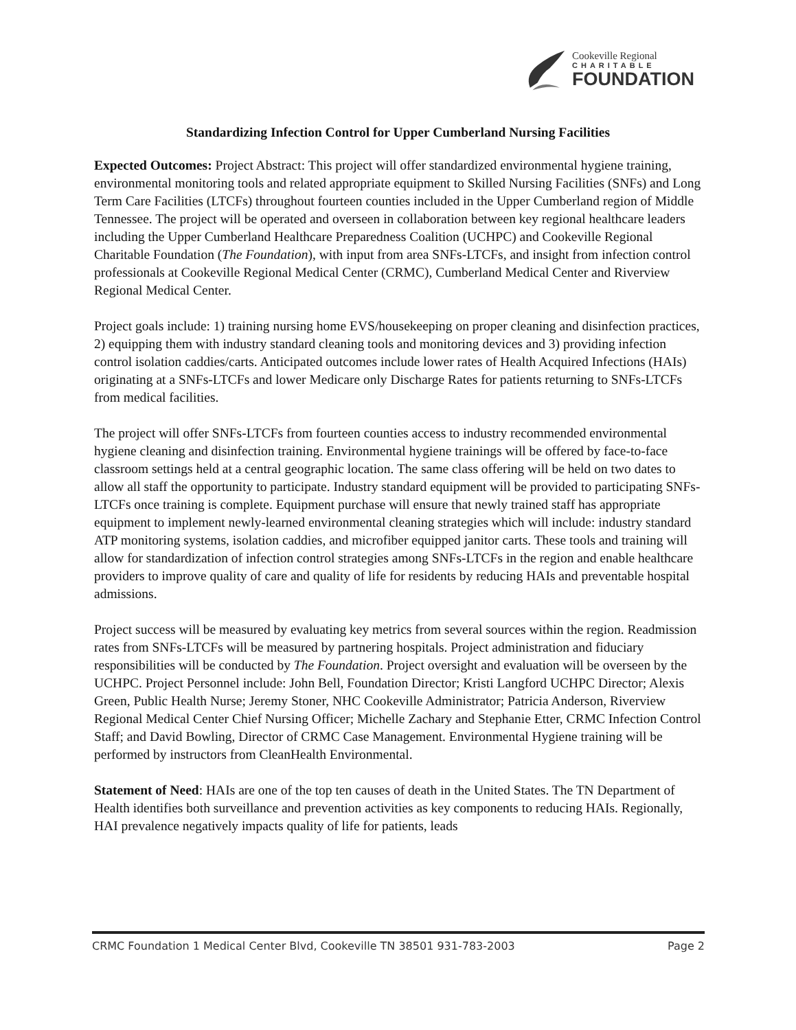Cookeville Regional
CHARITABLE
FOUNDATION
Standardizing Infection Control for Upper Cumberland Nursing Facilities
Expected Outcomes: Project Abstract: This project will offer standardized environmental hygiene training, environmental monitoring tools and related appropriate equipment to Skilled Nursing Facilities (SNFs) and Long Term Care Facilities (LTCFs) throughout fourteen counties included in the Upper Cumberland region of Middle Tennessee. The project will be operated and overseen in collaboration between key regional healthcare leaders including the Upper Cumberland Healthcare Preparedness Coalition (UCHPC) and Cookeville Regional Charitable Foundation (The Foundation), with input from area SNFs-LTCFs, and insight from infection control professionals at Cookeville Regional Medical Center (CRMC), Cumberland Medical Center and Riverview Regional Medical Center.
Project goals include: 1) training nursing home EVS/housekeeping on proper cleaning and disinfection practices, 2) equipping them with industry standard cleaning tools and monitoring devices and 3) providing infection control isolation caddies/carts. Anticipated outcomes include lower rates of Health Acquired Infections (HAIs) originating at a SNFs-LTCFs and lower Medicare only Discharge Rates for patients returning to SNFs-LTCFs from medical facilities.
The project will offer SNFs-LTCFs from fourteen counties access to industry recommended environmental hygiene cleaning and disinfection training. Environmental hygiene trainings will be offered by face-to-face classroom settings held at a central geographic location. The same class offering will be held on two dates to allow all staff the opportunity to participate. Industry standard equipment will be provided to participating SNFs-LTCFs once training is complete. Equipment purchase will ensure that newly trained staff has appropriate equipment to implement newly-learned environmental cleaning strategies which will include: industry standard ATP monitoring systems, isolation caddies, and microfiber equipped janitor carts. These tools and training will allow for standardization of infection control strategies among SNFs-LTCFs in the region and enable healthcare providers to improve quality of care and quality of life for residents by reducing HAIs and preventable hospital admissions.
Project success will be measured by evaluating key metrics from several sources within the region. Readmission rates from SNFs-LTCFs will be measured by partnering hospitals. Project administration and fiduciary responsibilities will be conducted by The Foundation. Project oversight and evaluation will be overseen by the UCHPC. Project Personnel include: John Bell, Foundation Director; Kristi Langford UCHPC Director; Alexis Green, Public Health Nurse; Jeremy Stoner, NHC Cookeville Administrator; Patricia Anderson, Riverview Regional Medical Center Chief Nursing Officer; Michelle Zachary and Stephanie Etter, CRMC Infection Control Staff; and David Bowling, Director of CRMC Case Management. Environmental Hygiene training will be performed by instructors from CleanHealth Environmental.
Statement of Need: HAIs are one of the top ten causes of death in the United States. The TN Department of Health identifies both surveillance and prevention activities as key components to reducing HAIs. Regionally, HAI prevalence negatively impacts quality of life for patients, leads
CRMC Foundation 1 Medical Center Blvd, Cookeville TN 38501 931-783-2003 Page 2